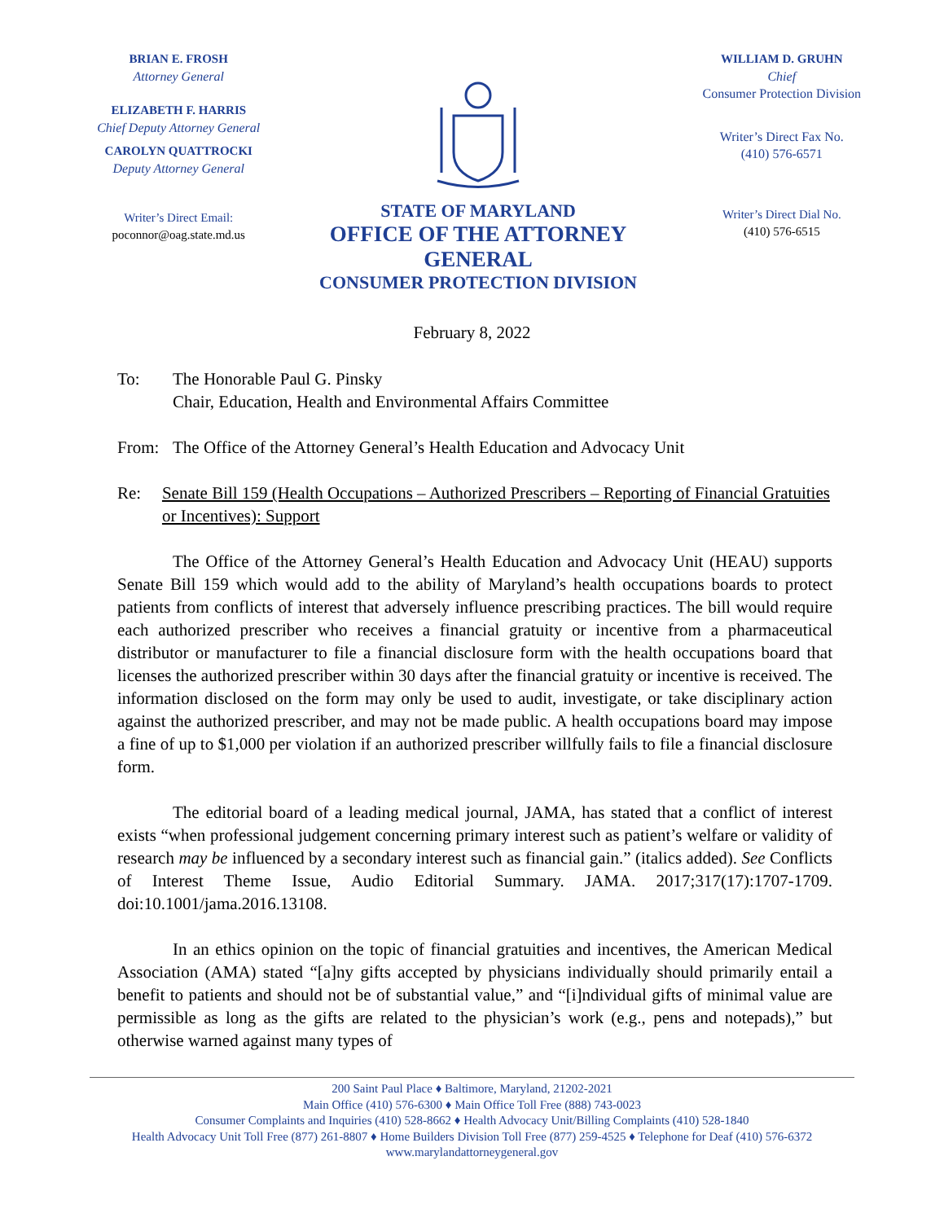BRIAN E. FROSH
Attorney General
ELIZABETH F. HARRIS
Chief Deputy Attorney General
CAROLYN QUATTROCKI
Deputy Attorney General
Writer’s Direct Email:
poconnor@oag.state.md.us
STATE OF MARYLAND
OFFICE OF THE ATTORNEY GENERAL
CONSUMER PROTECTION DIVISION
WILLIAM D. GRUHN
Chief
Consumer Protection Division
Writer’s Direct Fax No.
(410) 576-6571
Writer’s Direct Dial No.
(410) 576-6515
February 8, 2022
To: The Honorable Paul G. Pinsky
Chair, Education, Health and Environmental Affairs Committee
From: The Office of the Attorney General’s Health Education and Advocacy Unit
Re: Senate Bill 159 (Health Occupations – Authorized Prescribers – Reporting of Financial Gratuities or Incentives): Support
The Office of the Attorney General’s Health Education and Advocacy Unit (HEAU) supports Senate Bill 159 which would add to the ability of Maryland’s health occupations boards to protect patients from conflicts of interest that adversely influence prescribing practices. The bill would require each authorized prescriber who receives a financial gratuity or incentive from a pharmaceutical distributor or manufacturer to file a financial disclosure form with the health occupations board that licenses the authorized prescriber within 30 days after the financial gratuity or incentive is received. The information disclosed on the form may only be used to audit, investigate, or take disciplinary action against the authorized prescriber, and may not be made public. A health occupations board may impose a fine of up to $1,000 per violation if an authorized prescriber willfully fails to file a financial disclosure form.
The editorial board of a leading medical journal, JAMA, has stated that a conflict of interest exists “when professional judgement concerning primary interest such as patient’s welfare or validity of research may be influenced by a secondary interest such as financial gain.” (italics added). See Conflicts of Interest Theme Issue, Audio Editorial Summary. JAMA. 2017;317(17):1707-1709. doi:10.1001/jama.2016.13108.
In an ethics opinion on the topic of financial gratuities and incentives, the American Medical Association (AMA) stated “[a]ny gifts accepted by physicians individually should primarily entail a benefit to patients and should not be of substantial value,” and “[i]ndividual gifts of minimal value are permissible as long as the gifts are related to the physician’s work (e.g., pens and notepads),” but otherwise warned against many types of
200 Saint Paul Place ♦ Baltimore, Maryland, 21202-2021
Main Office (410) 576-6300 ♦ Main Office Toll Free (888) 743-0023
Consumer Complaints and Inquiries (410) 528-8662 ♦ Health Advocacy Unit/Billing Complaints (410) 528-1840
Health Advocacy Unit Toll Free (877) 261-8807 ♦ Home Builders Division Toll Free (877) 259-4525 ♦ Telephone for Deaf (410) 576-6372
www.marylandattorneygeneral.gov